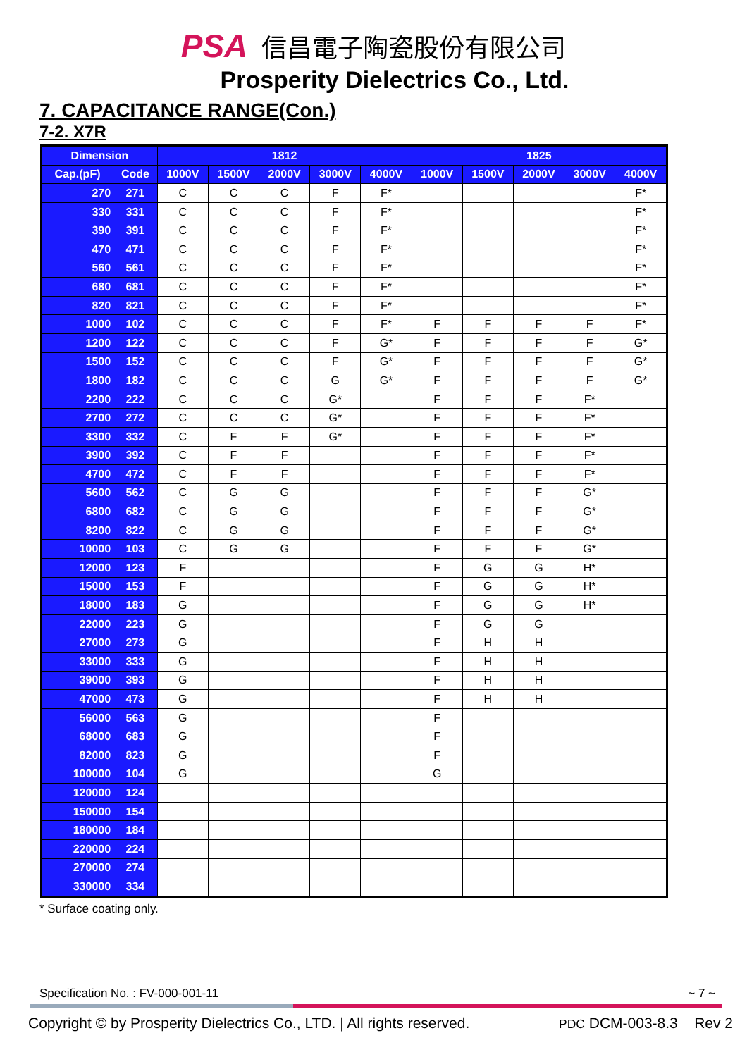PSA 信昌電子陶瓷股份有限公司
Prosperity Dielectrics Co., Ltd.
7. CAPACITANCE RANGE(Con.)
7-2. X7R
| Dimension | | 1812 | | | | | 1825 | | | | |
| --- | --- | --- | --- | --- | --- | --- | --- | --- | --- | --- | --- |
| Cap.(pF) | Code | 1000V | 1500V | 2000V | 3000V | 4000V | 1000V | 1500V | 2000V | 3000V | 4000V |
| 270 | 271 | C | C | C | F | F* | | | | | F* |
| 330 | 331 | C | C | C | F | F* | | | | | F* |
| 390 | 391 | C | C | C | F | F* | | | | | F* |
| 470 | 471 | C | C | C | F | F* | | | | | F* |
| 560 | 561 | C | C | C | F | F* | | | | | F* |
| 680 | 681 | C | C | C | F | F* | | | | | F* |
| 820 | 821 | C | C | C | F | F* | | | | | F* |
| 1000 | 102 | C | C | C | F | F* | F | F | F | F | F* |
| 1200 | 122 | C | C | C | F | G* | F | F | F | F | G* |
| 1500 | 152 | C | C | C | F | G* | F | F | F | F | G* |
| 1800 | 182 | C | C | C | G | G* | F | F | F | F | G* |
| 2200 | 222 | C | C | C | G* | | F | F | F | F* | |
| 2700 | 272 | C | C | C | G* | | F | F | F | F* | |
| 3300 | 332 | C | F | F | G* | | F | F | F | F* | |
| 3900 | 392 | C | F | F | | | F | F | F | F* | |
| 4700 | 472 | C | F | F | | | F | F | F | F* | |
| 5600 | 562 | C | G | G | | | F | F | F | G* | |
| 6800 | 682 | C | G | G | | | F | F | F | G* | |
| 8200 | 822 | C | G | G | | | F | F | F | G* | |
| 10000 | 103 | C | G | G | | | F | F | F | G* | |
| 12000 | 123 | F | | | | | F | G | G | H* | |
| 15000 | 153 | F | | | | | F | G | G | H* | |
| 18000 | 183 | G | | | | | F | G | G | H* | |
| 22000 | 223 | G | | | | | F | G | G | | |
| 27000 | 273 | G | | | | | F | H | H | | |
| 33000 | 333 | G | | | | | F | H | H | | |
| 39000 | 393 | G | | | | | F | H | H | | |
| 47000 | 473 | G | | | | | F | H | H | | |
| 56000 | 563 | G | | | | | F | | | | |
| 68000 | 683 | G | | | | | F | | | | |
| 82000 | 823 | G | | | | | F | | | | |
| 100000 | 104 | G | | | | | G | | | | |
| 120000 | 124 | | | | | | | | | | |
| 150000 | 154 | | | | | | | | | | |
| 180000 | 184 | | | | | | | | | | |
| 220000 | 224 | | | | | | | | | | |
| 270000 | 274 | | | | | | | | | | |
| 330000 | 334 | | | | | | | | | | |
* Surface coating only.
Specification No. : FV-000-001-11 ~ 7 ~
Copyright © by Prosperity Dielectrics Co., LTD. | All rights reserved. PDC DCM-003-8.3 Rev 2